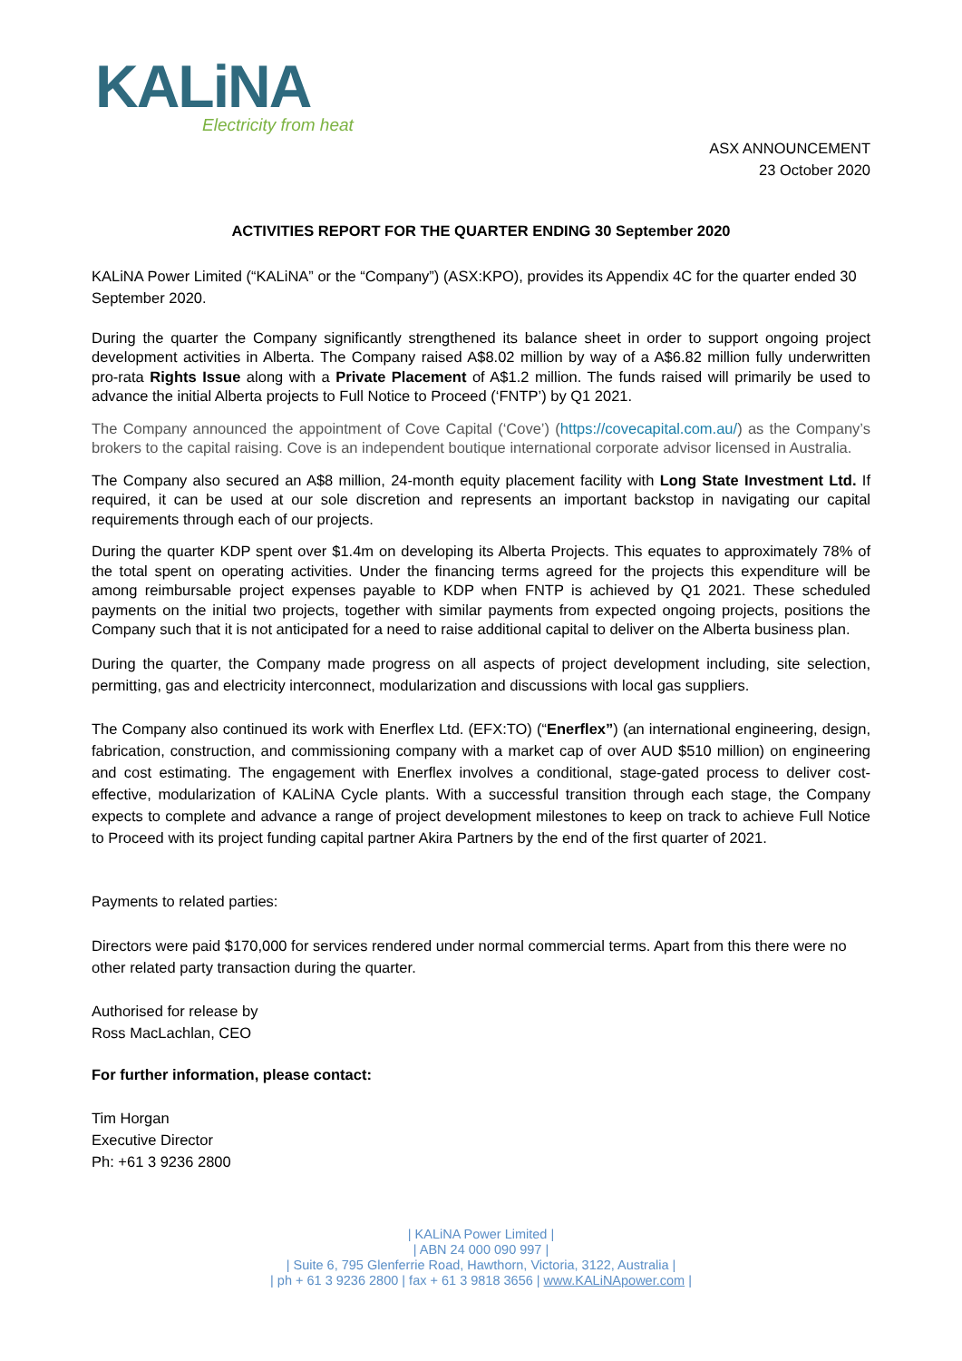KALiNA
Electricity from heat
ASX ANNOUNCEMENT
23 October 2020
ACTIVITIES REPORT FOR THE QUARTER ENDING 30 September 2020
KALiNA Power Limited (“KALiNA” or the “Company”) (ASX:KPO), provides its Appendix 4C for the quarter ended 30 September 2020.
During the quarter the Company significantly strengthened its balance sheet in order to support ongoing project development activities in Alberta. The Company raised A$8.02 million by way of a A$6.82 million fully underwritten pro-rata Rights Issue along with a Private Placement of A$1.2 million. The funds raised will primarily be used to advance the initial Alberta projects to Full Notice to Proceed (‘FNTP’) by Q1 2021.
The Company announced the appointment of Cove Capital (‘Cove’) (https://covecapital.com.au/) as the Company’s brokers to the capital raising. Cove is an independent boutique international corporate advisor licensed in Australia.
The Company also secured an A$8 million, 24-month equity placement facility with Long State Investment Ltd. If required, it can be used at our sole discretion and represents an important backstop in navigating our capital requirements through each of our projects.
During the quarter KDP spent over $1.4m on developing its Alberta Projects. This equates to approximately 78% of the total spent on operating activities. Under the financing terms agreed for the projects this expenditure will be among reimbursable project expenses payable to KDP when FNTP is achieved by Q1 2021. These scheduled payments on the initial two projects, together with similar payments from expected ongoing projects, positions the Company such that it is not anticipated for a need to raise additional capital to deliver on the Alberta business plan.
During the quarter, the Company made progress on all aspects of project development including, site selection, permitting, gas and electricity interconnect, modularization and discussions with local gas suppliers.
The Company also continued its work with Enerflex Ltd. (EFX:TO) (“Enerflex”) (an international engineering, design, fabrication, construction, and commissioning company with a market cap of over AUD $510 million) on engineering and cost estimating. The engagement with Enerflex involves a conditional, stage-gated process to deliver cost-effective, modularization of KALiNA Cycle plants. With a successful transition through each stage, the Company expects to complete and advance a range of project development milestones to keep on track to achieve Full Notice to Proceed with its project funding capital partner Akira Partners by the end of the first quarter of 2021.
Payments to related parties:
Directors were paid $170,000 for services rendered under normal commercial terms. Apart from this there were no other related party transaction during the quarter.
Authorised for release by
Ross MacLachlan, CEO
For further information, please contact:
Tim Horgan
Executive Director
Ph: +61 3 9236 2800
| KALiNA Power Limited |
| ABN 24 000 090 997 |
| Suite 6, 795 Glenferrie Road, Hawthorn, Victoria, 3122, Australia |
| ph + 61 3 9236 2800 | fax + 61 3 9818 3656 | www.KALiNApower.com |